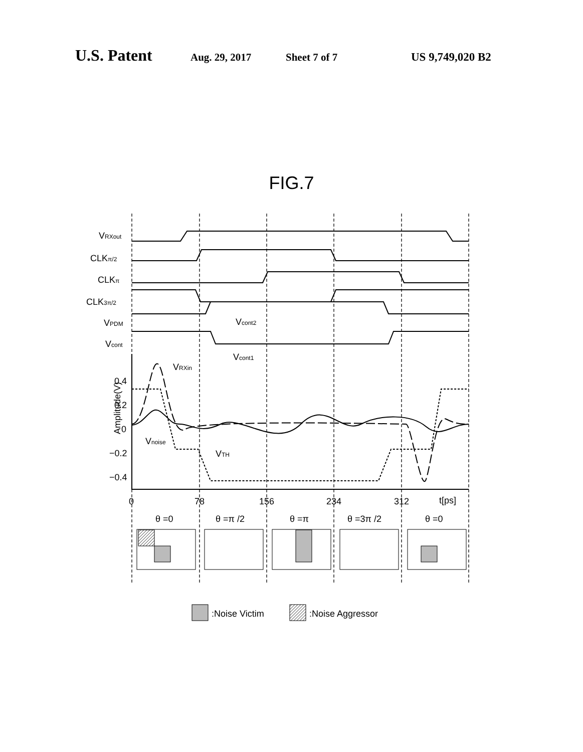U.S. Patent
Aug. 29, 2017 Sheet 7 of 7 US 9,749,020 B2
FIG.7
VRXout
CLKπ/2
CLKπ
CLK3π/2
VPDM
Vcont
Vcont2
Vcont1
VRXin
Vnoise
VTH
0.4
0.2
0
−0.2
−0.4
Amplitude(V)
0
78
156
234
312
t[ps]
θ =0
θ =π /2
θ =π
θ =3π /2
θ =0
:Noise Victim
:Noise Aggressor